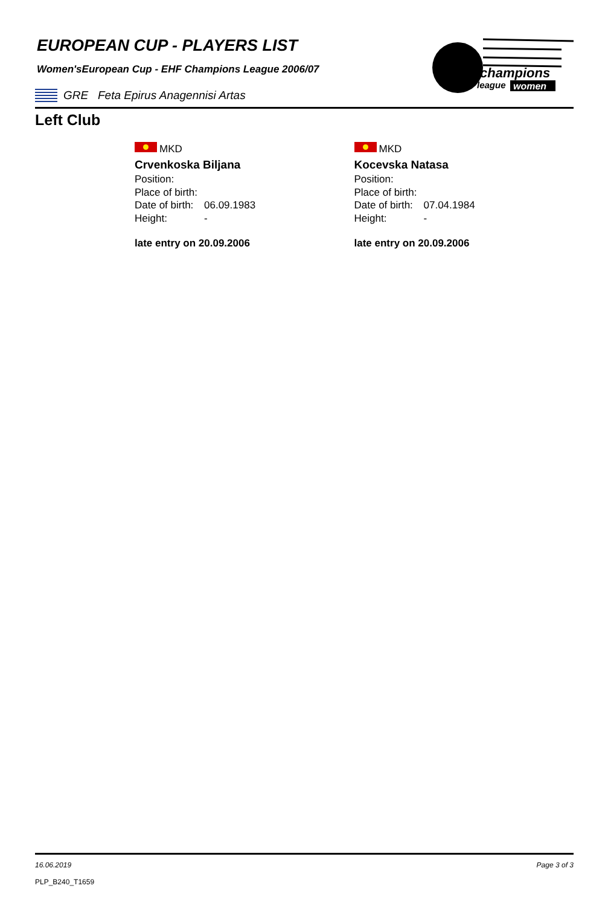champions
league
women
EUROPEAN CUP - PLAYERS LIST
Women'sEuropean Cup - EHF Champions League 2006/07
GRE Feta Epirus Anagennisi Artas
Left Club
MKD
Crvenkoska Biljana
Position:
Place of birth:
Date of birth: 06.09.1983
Height: -
late entry on 20.09.2006
MKD
Kocevska Natasa
Position:
Place of birth:
Date of birth: 07.04.1984
Height: -
late entry on 20.09.2006
16.06.2019 Page 3 of 3
PLP_B240_T1659